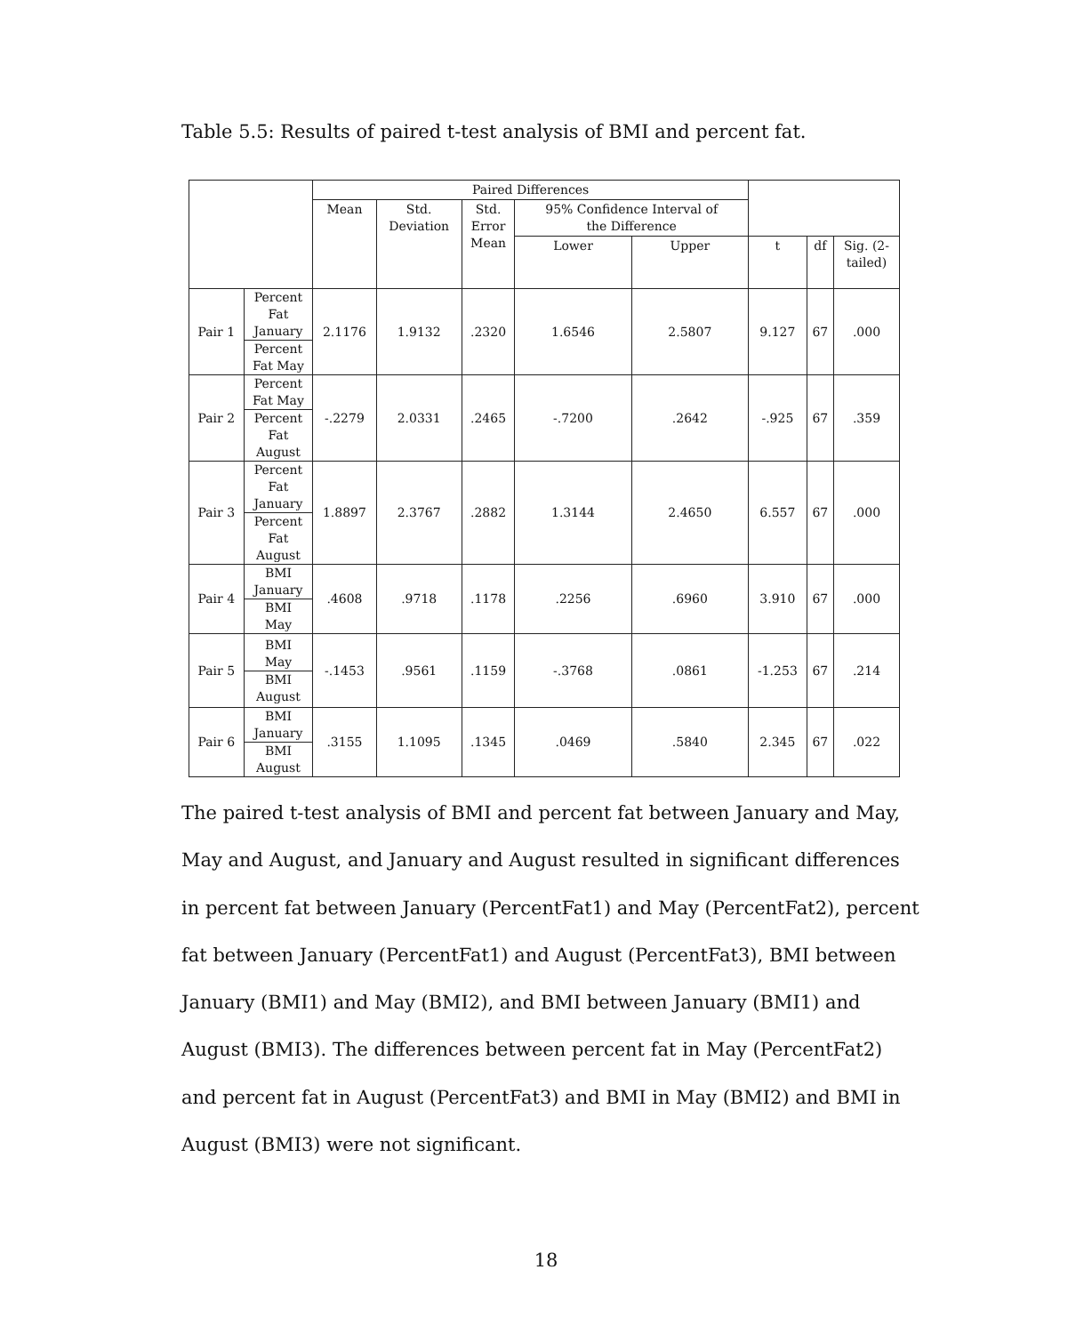Table 5.5: Results of paired t-test analysis of BMI and percent fat.
| | | Paired Differences | | | | | | | |
| --- | --- | --- | --- | --- | --- | --- | --- | --- | --- |
| | | Mean | Std. Deviation | Std. Error Mean | 95% Confidence Interval of the Difference | | | | |
| | | | | | Lower | Upper | t | df | Sig. (2- tailed) |
| Pair 1 | Percent Fat January Percent Fat May | 2.1176 | 1.9132 | .2320 | 1.6546 | 2.5807 | 9.127 | 67 | .000 |
| Pair 2 | Percent Fat May Percent Fat August | -.2279 | 2.0331 | .2465 | -.7200 | .2642 | -.925 | 67 | .359 |
| Pair 3 | Percent Fat January Percent Fat August | 1.8897 | 2.3767 | .2882 | 1.3144 | 2.4650 | 6.557 | 67 | .000 |
| Pair 4 | BMI January BMI May | .4608 | .9718 | .1178 | .2256 | .6960 | 3.910 | 67 | .000 |
| Pair 5 | BMI May BMI August | -.1453 | .9561 | .1159 | -.3768 | .0861 | -1.253 | 67 | .214 |
| Pair 6 | BMI January BMI August | .3155 | 1.1095 | .1345 | .0469 | .5840 | 2.345 | 67 | .022 |
The paired t-test analysis of BMI and percent fat between January and May, May and August, and January and August resulted in significant differences in percent fat between January (PercentFat1) and May (PercentFat2), percent fat between January (PercentFat1) and August (PercentFat3), BMI between January (BMI1) and May (BMI2), and BMI between January (BMI1) and August (BMI3). The differences between percent fat in May (PercentFat2) and percent fat in August (PercentFat3) and BMI in May (BMI2) and BMI in August (BMI3) were not significant.
18